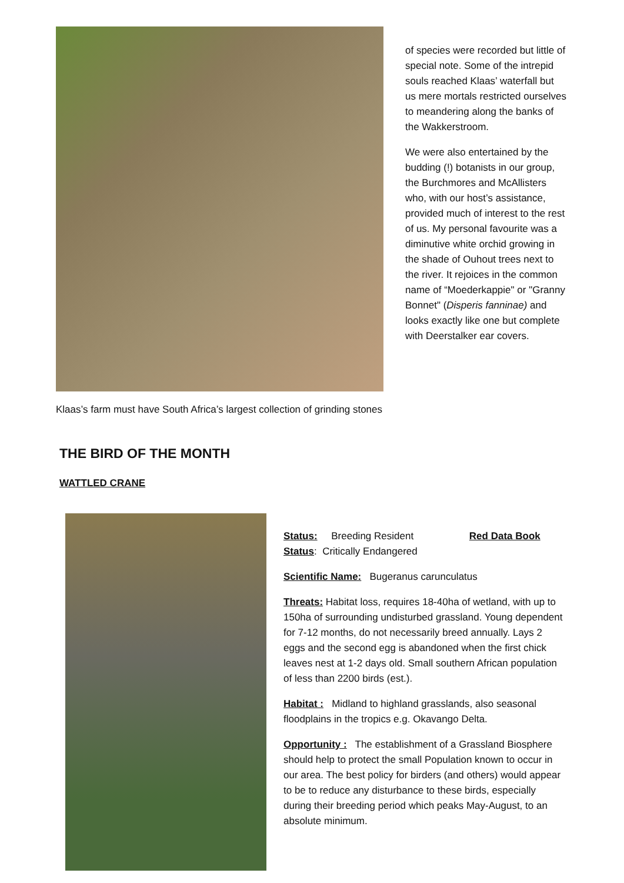of species were recorded but little of special note. Some of the intrepid souls reached Klaas’ waterfall but us mere mortals restricted ourselves to meandering along the banks of the Wakkerstroom.
We were also entertained by the budding (!) botanists in our group, the Burchmores and McAllisters who, with our host’s assistance, provided much of interest to the rest of us. My personal favourite was a diminutive white orchid growing in the shade of Ouhout trees next to the river. It rejoices in the common name of “Moederkappie" or "Granny Bonnet" (Disperis fanninae) and looks exactly like one but complete with Deerstalker ear covers.
Klaas’s farm must have South Africa’s largest collection of grinding stones
THE BIRD OF THE MONTH
WATTLED CRANE
Status: Breeding Resident Red Data Book
Status: Critically Endangered
Scientific Name: Bugeranus carunculatus
Threats: Habitat loss, requires 18-40ha of wetland, with up to 150ha of surrounding undisturbed grassland. Young dependent for 7-12 months, do not necessarily breed annually. Lays 2 eggs and the second egg is abandoned when the first chick leaves nest at 1-2 days old. Small southern African population of less than 2200 birds (est.).
Habitat : Midland to highland grasslands, also seasonal floodplains in the tropics e.g. Okavango Delta.
Opportunity : The establishment of a Grassland Biosphere should help to protect the small Population known to occur in our area. The best policy for birders (and others) would appear to be to reduce any disturbance to these birds, especially during their breeding period which peaks May-August, to an absolute minimum.